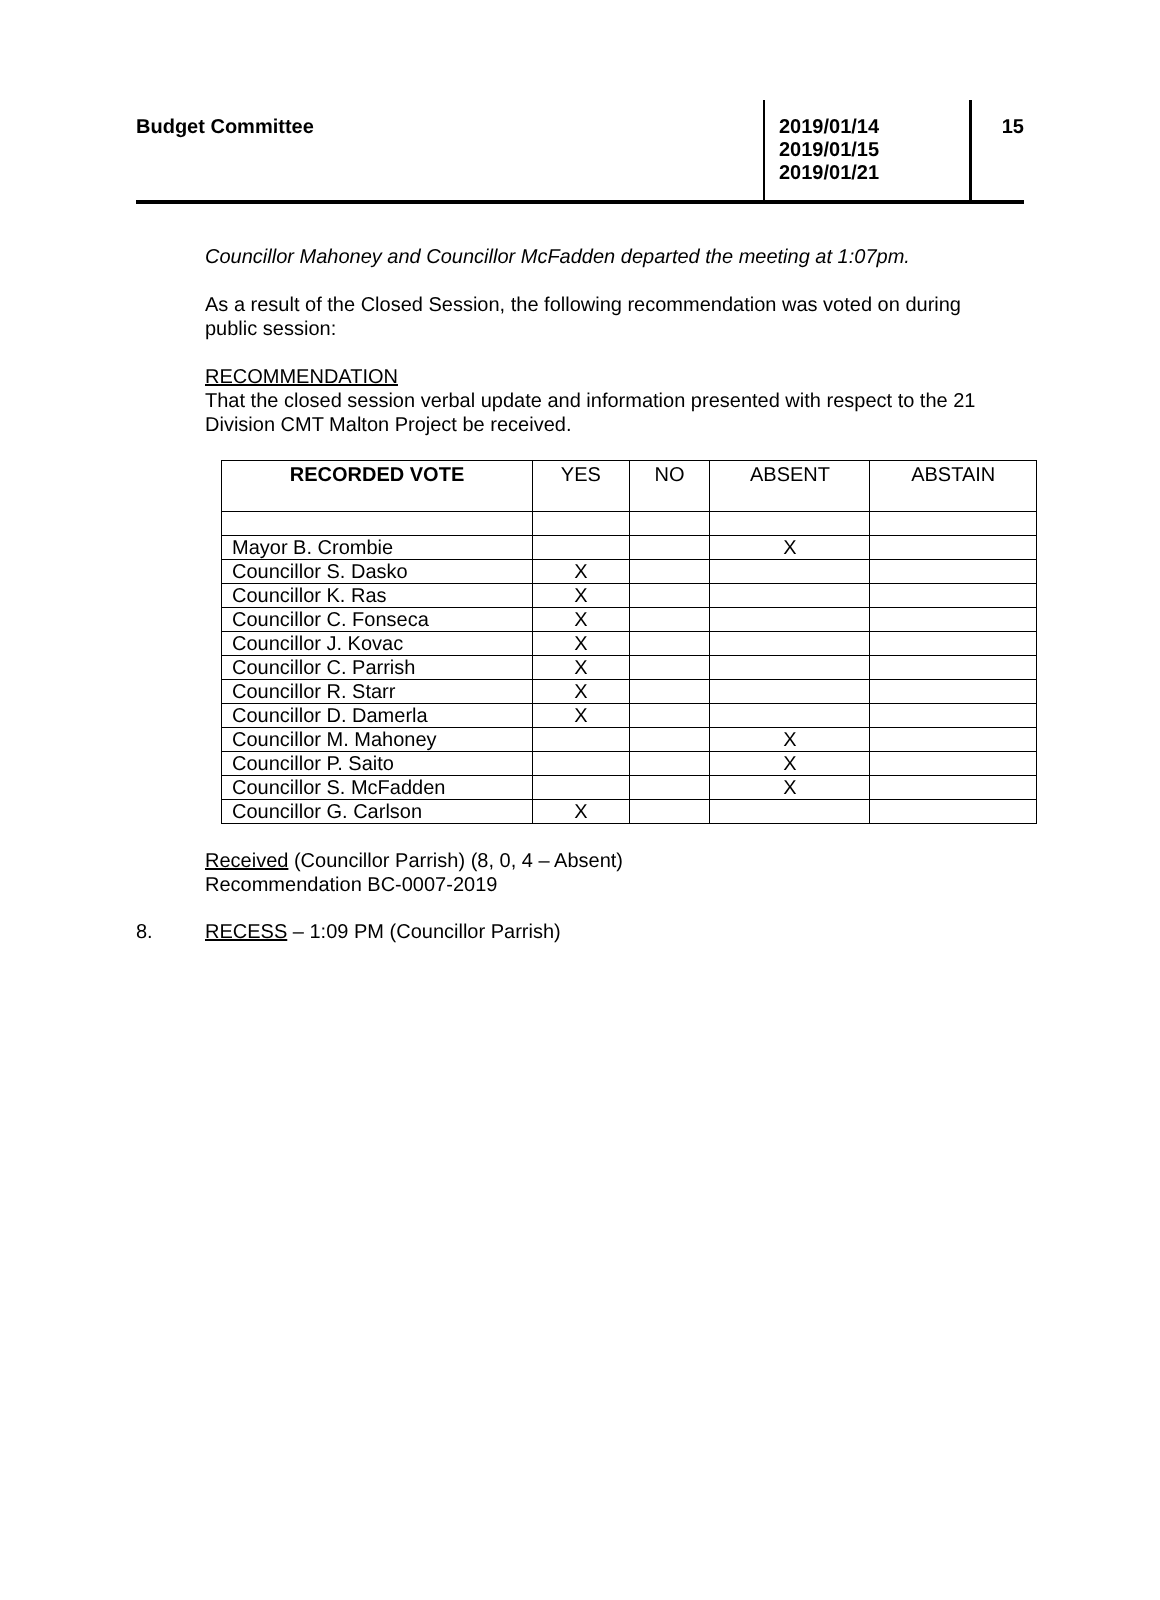Budget Committee
2019/01/14
2019/01/15
2019/01/21
15
Councillor Mahoney and Councillor McFadden departed the meeting at 1:07pm.
As a result of the Closed Session, the following recommendation was voted on during public session:
RECOMMENDATION
That the closed session verbal update and information presented with respect to the 21 Division CMT Malton Project be received.
| RECORDED VOTE | YES | NO | ABSENT | ABSTAIN |
| --- | --- | --- | --- | --- |
| Mayor B. Crombie | | | X | |
| Councillor S. Dasko | X | | | |
| Councillor K. Ras | X | | | |
| Councillor C. Fonseca | X | | | |
| Councillor J. Kovac | X | | | |
| Councillor C. Parrish | X | | | |
| Councillor R. Starr | X | | | |
| Councillor D. Damerla | X | | | |
| Councillor M. Mahoney | | | X | |
| Councillor P. Saito | | | X | |
| Councillor S. McFadden | | | X | |
| Councillor G. Carlson | X | | | |
Received (Councillor Parrish) (8, 0, 4 – Absent)
Recommendation BC-0007-2019
8. RECESS – 1:09 PM (Councillor Parrish)